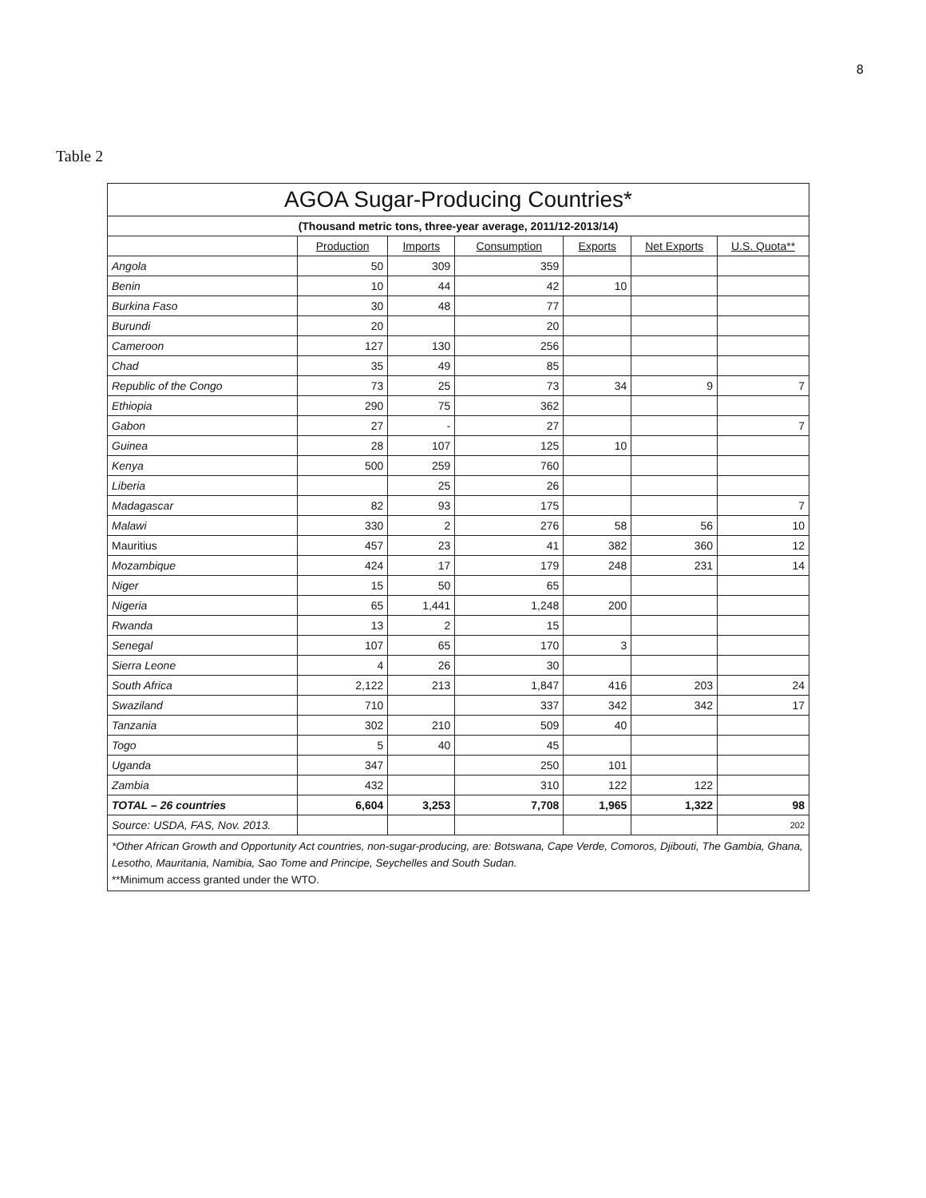8
Table 2
| AGOA Sugar-Producing Countries* | | | | | | |
| --- | --- | --- | --- | --- | --- | --- |
| (Thousand metric tons, three-year average, 2011/12-2013/14) | | | | | | |
| | Production | Imports | Consumption | Exports | Net Exports | U.S. Quota** |
| Angola | 50 | 309 | 359 | | | |
| Benin | 10 | 44 | 42 | 10 | | |
| Burkina Faso | 30 | 48 | 77 | | | |
| Burundi | 20 | | 20 | | | |
| Cameroon | 127 | 130 | 256 | | | |
| Chad | 35 | 49 | 85 | | | |
| Republic of the Congo | 73 | 25 | 73 | 34 | 9 | 7 |
| Ethiopia | 290 | 75 | 362 | | | |
| Gabon | 27 | - | 27 | | | 7 |
| Guinea | 28 | 107 | 125 | 10 | | |
| Kenya | 500 | 259 | 760 | | | |
| Liberia | | 25 | 26 | | | |
| Madagascar | 82 | 93 | 175 | | | 7 |
| Malawi | 330 | 2 | 276 | 58 | 56 | 10 |
| Mauritius | 457 | 23 | 41 | 382 | 360 | 12 |
| Mozambique | 424 | 17 | 179 | 248 | 231 | 14 |
| Niger | 15 | 50 | 65 | | | |
| Nigeria | 65 | 1,441 | 1,248 | 200 | | |
| Rwanda | 13 | 2 | 15 | | | |
| Senegal | 107 | 65 | 170 | 3 | | |
| Sierra Leone | 4 | 26 | 30 | | | |
| South Africa | 2,122 | 213 | 1,847 | 416 | 203 | 24 |
| Swaziland | 710 | | 337 | 342 | 342 | 17 |
| Tanzania | 302 | 210 | 509 | 40 | | |
| Togo | 5 | 40 | 45 | | | |
| Uganda | 347 | | 250 | 101 | | |
| Zambia | 432 | | 310 | 122 | 122 | |
| TOTAL – 26 countries | 6,604 | 3,253 | 7,708 | 1,965 | 1,322 | 98 |
| Source: USDA, FAS, Nov. 2013. | | | | | | 202 |
| *Other African Growth and Opportunity Act countries, non-sugar-producing, are: Botswana, Cape Verde, Comoros, Djibouti, The Gambia, Ghana, Lesotho, Mauritania, Namibia, Sao Tome and Principe, Seychelles and South Sudan. **Minimum access granted under the WTO. | | | | | | |